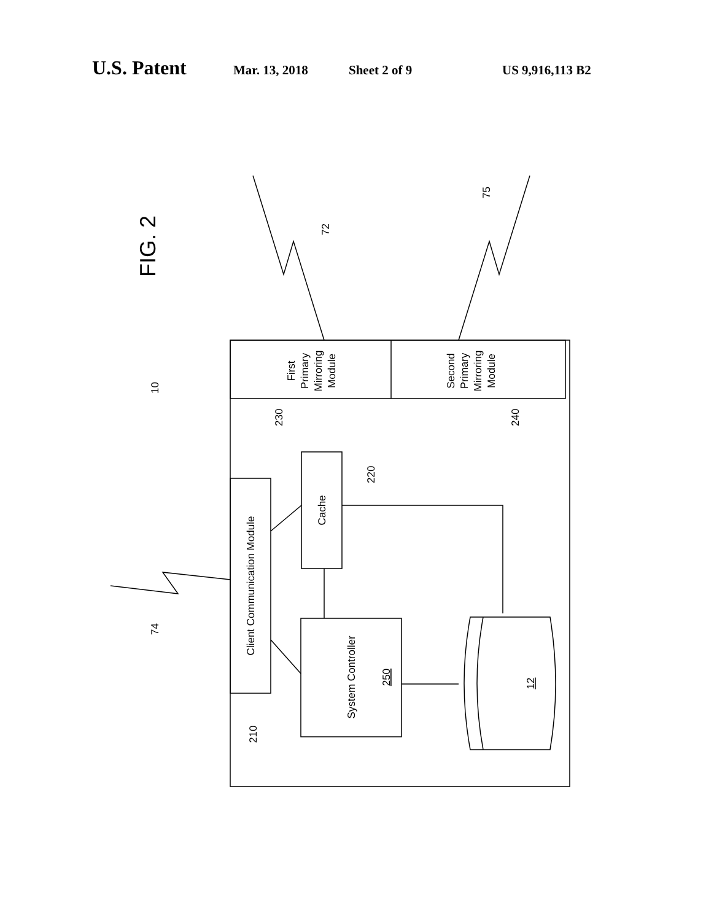U.S. Patent Mar. 13, 2018 Sheet 2 of 9 US 9,916,113 B2
FIG. 2
First
Primary
Mirroring
Module
Second
Primary
Mirroring
Module
Client Communication Module
Cache
System Controller
250
12
10
72
75
74
230
240
220
210